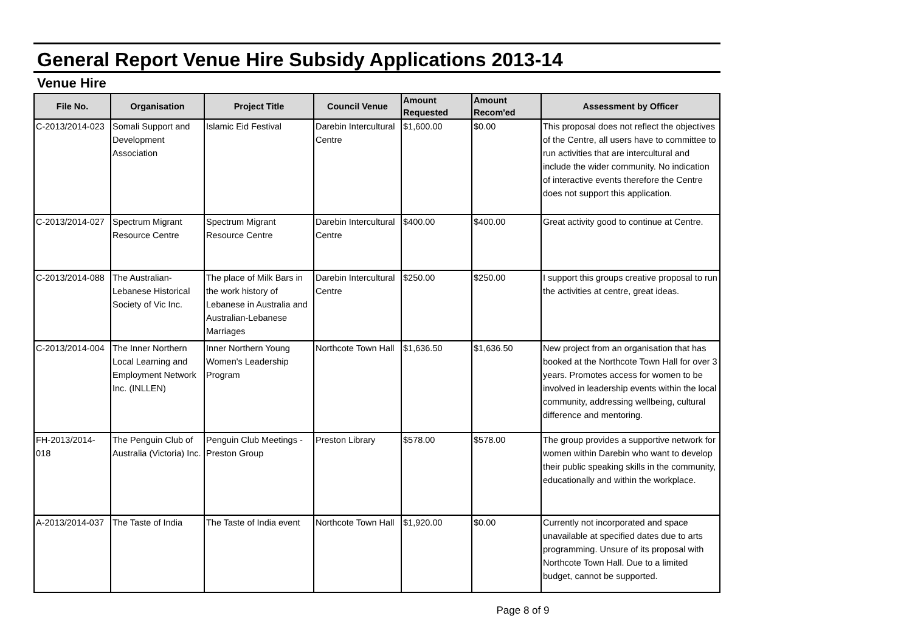General Report Venue Hire Subsidy Applications 2013-14
Venue Hire
| File No. | Organisation | Project Title | Council Venue | Amount Requested | Amount Recom'ed | Assessment by Officer |
| --- | --- | --- | --- | --- | --- | --- |
| C-2013/2014-023 | Somali Support and Development Association | Islamic Eid Festival | Darebin Intercultural Centre | $1,600.00 | $0.00 | This proposal does not reflect the objectives of the Centre, all users have to committee to run activities that are intercultural and include the wider community. No indication of interactive events therefore the Centre does not support this application. |
| C-2013/2014-027 | Spectrum Migrant Resource Centre | Spectrum Migrant Resource Centre | Darebin Intercultural Centre | $400.00 | $400.00 | Great activity good to continue at Centre. |
| C-2013/2014-088 | The Australian-Lebanese Historical Society of Vic Inc. | The place of Milk Bars in the work history of Lebanese in Australia and Australian-Lebanese Marriages | Darebin Intercultural Centre | $250.00 | $250.00 | I support this groups creative proposal to run the activities at centre, great ideas. |
| C-2013/2014-004 | The Inner Northern Local Learning and Employment Network Inc. (INLLEN) | Inner Northern Young Women's Leadership Program | Northcote Town Hall | $1,636.50 | $1,636.50 | New project from an organisation that has booked at the Northcote Town Hall for over 3 years. Promotes access for women to be involved in leadership events within the local community, addressing wellbeing, cultural difference and mentoring. |
| FH-2013/2014-018 | The Penguin Club of Australia (Victoria) Inc. | Penguin Club Meetings - Preston Group | Preston Library | $578.00 | $578.00 | The group provides a supportive network for women within Darebin who want to develop their public speaking skills in the community, educationally and within the workplace. |
| A-2013/2014-037 | The Taste of India | The Taste of India event | Northcote Town Hall | $1,920.00 | $0.00 | Currently not incorporated and space unavailable at specified dates due to arts programming. Unsure of its proposal with Northcote Town Hall. Due to a limited budget, cannot be supported. |
Page 8 of 9